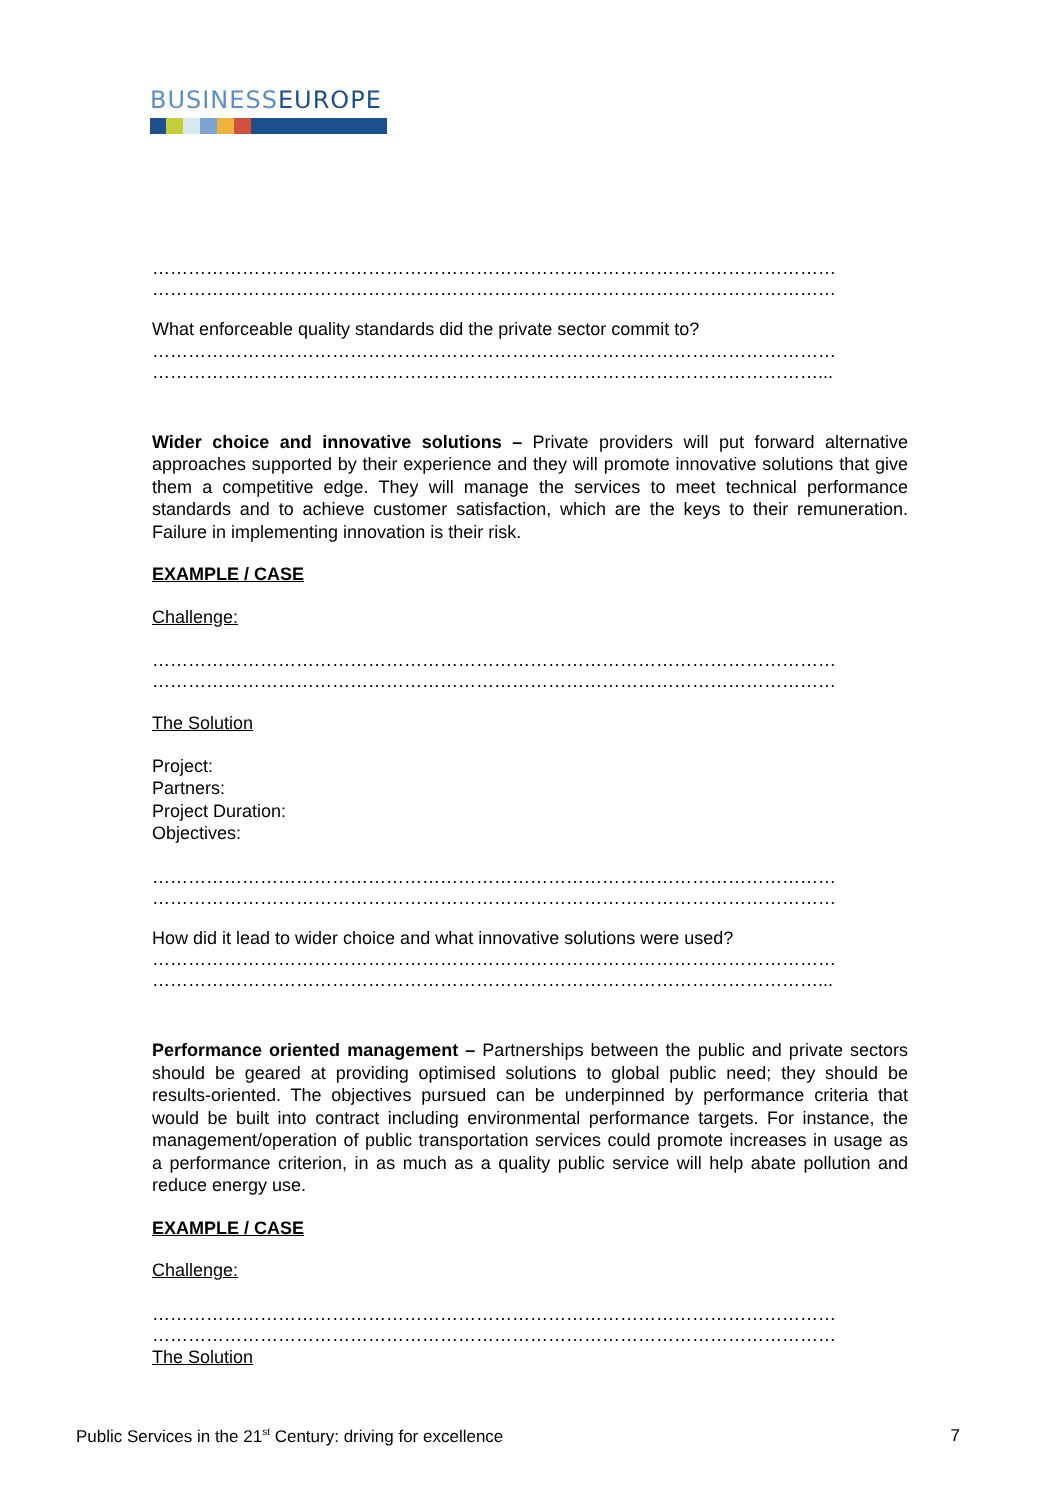BUSINESSEUROPE
……………………………………………………………………………………………………
……………………………………………………………………………………………………
What enforceable quality standards did the private sector commit to?
……………………………………………………………………………………………………
…………………………………………………………………………………………………...
Wider choice and innovative solutions – Private providers will put forward alternative approaches supported by their experience and they will promote innovative solutions that give them a competitive edge. They will manage the services to meet technical performance standards and to achieve customer satisfaction, which are the keys to their remuneration. Failure in implementing innovation is their risk.
EXAMPLE / CASE
Challenge:
……………………………………………………………………………………………………
……………………………………………………………………………………………………
The Solution
Project:
Partners:
Project Duration:
Objectives:
……………………………………………………………………………………………………
……………………………………………………………………………………………………
How did it lead to wider choice and what innovative solutions were used?
……………………………………………………………………………………………………
…………………………………………………………………………………………………...
Performance oriented management – Partnerships between the public and private sectors should be geared at providing optimised solutions to global public need; they should be results-oriented. The objectives pursued can be underpinned by performance criteria that would be built into contract including environmental performance targets. For instance, the management/operation of public transportation services could promote increases in usage as a performance criterion, in as much as a quality public service will help abate pollution and reduce energy use.
EXAMPLE / CASE
Challenge:
……………………………………………………………………………………………………
……………………………………………………………………………………………………
The Solution
Public Services in the 21<sup>st</sup> Century: driving for excellence 7